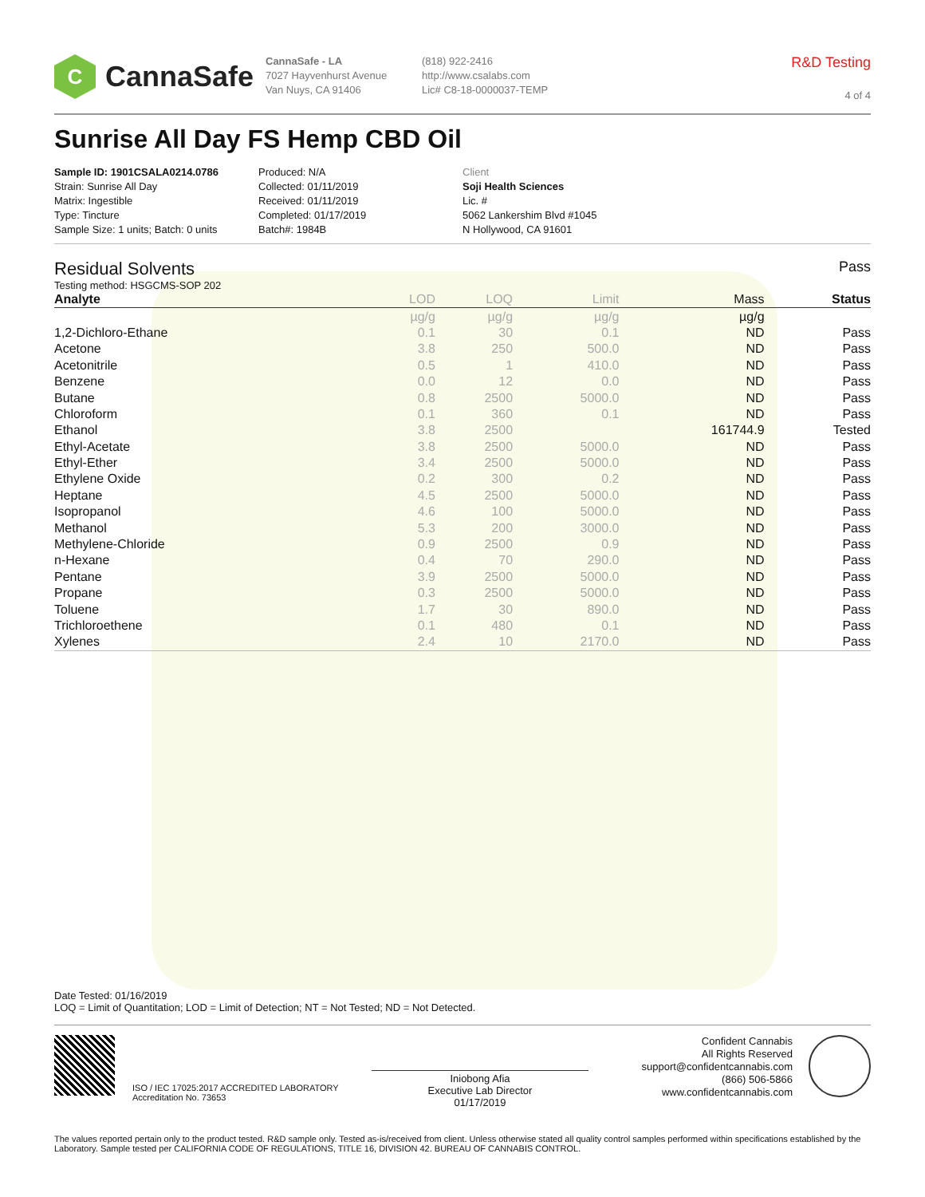C
CannaSafe
CannaSafe - LA
7027 Hayvenhurst Avenue
Van Nuys, CA 91406
(818) 922-2416
http://www.csalabs.com
Lic# C8-18-0000037-TEMP
R&D Testing
4 of 4
Sunrise All Day FS Hemp CBD Oil
Sample ID: 1901CSALA0214.0786
Strain: Sunrise All Day
Matrix: Ingestible
Type: Tincture
Sample Size: 1 units; Batch: 0 units
Produced: N/A
Collected: 01/11/2019
Received: 01/11/2019
Completed: 01/17/2019
Batch#: 1984B
Client
Soji Health Sciences
Lic. #
5062 Lankershim Blvd #1045
N Hollywood, CA 91601
Residual Solvents
Testing method: HSGCMS-SOP 202
Pass
| Analyte | LOD | LOQ | Limit | Mass | Status |
| --- | --- | --- | --- | --- | --- |
| | µg/g | µg/g | µg/g | µg/g | |
| 1,2-Dichloro-Ethane | 0.1 | 30 | 0.1 | ND | Pass |
| Acetone | 3.8 | 250 | 500.0 | ND | Pass |
| Acetonitrile | 0.5 | 1 | 410.0 | ND | Pass |
| Benzene | 0.0 | 12 | 0.0 | ND | Pass |
| Butane | 0.8 | 2500 | 5000.0 | ND | Pass |
| Chloroform | 0.1 | 360 | 0.1 | ND | Pass |
| Ethanol | 3.8 | 2500 | | 161744.9 | Tested |
| Ethyl-Acetate | 3.8 | 2500 | 5000.0 | ND | Pass |
| Ethyl-Ether | 3.4 | 2500 | 5000.0 | ND | Pass |
| Ethylene Oxide | 0.2 | 300 | 0.2 | ND | Pass |
| Heptane | 4.5 | 2500 | 5000.0 | ND | Pass |
| Isopropanol | 4.6 | 100 | 5000.0 | ND | Pass |
| Methanol | 5.3 | 200 | 3000.0 | ND | Pass |
| Methylene-Chloride | 0.9 | 2500 | 0.9 | ND | Pass |
| n-Hexane | 0.4 | 70 | 290.0 | ND | Pass |
| Pentane | 3.9 | 2500 | 5000.0 | ND | Pass |
| Propane | 0.3 | 2500 | 5000.0 | ND | Pass |
| Toluene | 1.7 | 30 | 890.0 | ND | Pass |
| Trichloroethene | 0.1 | 480 | 0.1 | ND | Pass |
| Xylenes | 2.4 | 10 | 2170.0 | ND | Pass |
Date Tested: 01/16/2019
LOQ = Limit of Quantitation; LOD = Limit of Detection; NT = Not Tested; ND = Not Detected.
ISO / IEC 17025:2017 ACCREDITED LABORATORY
Accreditation No. 73653
Iniobong Afia
Executive Lab Director
01/17/2019
Confident Cannabis
All Rights Reserved
support@confidentcannabis.com
(866) 506-5866
www.confidentcannabis.com
The values reported pertain only to the product tested. R&D sample only. Tested as-is/received from client. Unless otherwise stated all quality control samples performed within specifications established by the Laboratory. Sample tested per CALIFORNIA CODE OF REGULATIONS, TITLE 16, DIVISION 42. BUREAU OF CANNABIS CONTROL.